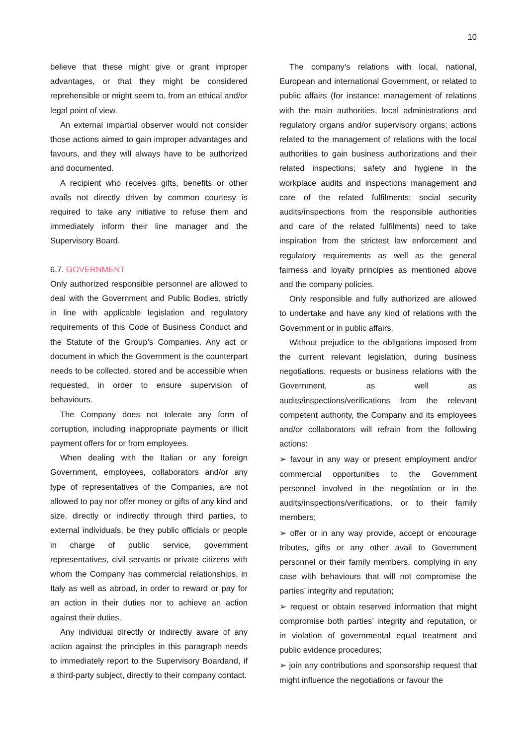10
believe that these might give or grant improper advantages, or that they might be considered reprehensible or might seem to, from an ethical and/or legal point of view.
An external impartial observer would not consider those actions aimed to gain improper advantages and favours, and they will always have to be authorized and documented.
A recipient who receives gifts, benefits or other avails not directly driven by common courtesy is required to take any initiative to refuse them and immediately inform their line manager and the Supervisory Board.
6.7. GOVERNMENT
Only authorized responsible personnel are allowed to deal with the Government and Public Bodies, strictly in line with applicable legislation and regulatory requirements of this Code of Business Conduct and the Statute of the Group’s Companies. Any act or document in which the Government is the counterpart needs to be collected, stored and be accessible when requested, in order to ensure supervision of behaviours.
The Company does not tolerate any form of corruption, including inappropriate payments or illicit payment offers for or from employees.
When dealing with the Italian or any foreign Government, employees, collaborators and/or any type of representatives of the Companies, are not allowed to pay nor offer money or gifts of any kind and size, directly or indirectly through third parties, to external individuals, be they public officials or people in charge of public service, government representatives, civil servants or private citizens with whom the Company has commercial relationships, in Italy as well as abroad, in order to reward or pay for an action in their duties nor to achieve an action against their duties.
Any individual directly or indirectly aware of any action against the principles in this paragraph needs to immediately report to the Supervisory Boardand, if a third-party subject, directly to their company contact.
The company’s relations with local, national, European and international Government, or related to public affairs (for instance: management of relations with the main authorities, local administrations and regulatory organs and/or supervisory organs; actions related to the management of relations with the local authorities to gain business authorizations and their related inspections; safety and hygiene in the workplace audits and inspections management and care of the related fulfilments; social security audits/inspections from the responsible authorities and care of the related fulfilments) need to take inspiration from the strictest law enforcement and regulatory requirements as well as the general fairness and loyalty principles as mentioned above and the company policies.
Only responsible and fully authorized are allowed to undertake and have any kind of relations with the Government or in public affairs.
Without prejudice to the obligations imposed from the current relevant legislation, during business negotiations, requests or business relations with the Government, as well as audits/inspections/verifications from the relevant competent authority, the Company and its employees and/or collaborators will refrain from the following actions:
➢ favour in any way or present employment and/or commercial opportunities to the Government personnel involved in the negotiation or in the audits/inspections/verifications, or to their family members;
➢ offer or in any way provide, accept or encourage tributes, gifts or any other avail to Government personnel or their family members, complying in any case with behaviours that will not compromise the parties’ integrity and reputation;
➢ request or obtain reserved information that might compromise both parties’ integrity and reputation, or in violation of governmental equal treatment and public evidence procedures;
➢ join any contributions and sponsorship request that might influence the negotiations or favour the